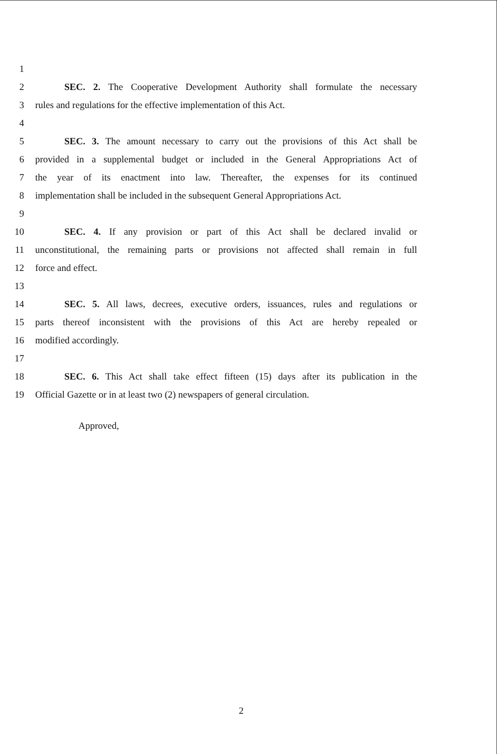1
2 SEC. 2. The Cooperative Development Authority shall formulate the necessary
3 rules and regulations for the effective implementation of this Act.
4
5 SEC. 3. The amount necessary to carry out the provisions of this Act shall be
6 provided in a supplemental budget or included in the General Appropriations Act of
7 the year of its enactment into law. Thereafter, the expenses for its continued
8 implementation shall be included in the subsequent General Appropriations Act.
9
10 SEC. 4. If any provision or part of this Act shall be declared invalid or
11 unconstitutional, the remaining parts or provisions not affected shall remain in full
12 force and effect.
13
14 SEC. 5. All laws, decrees, executive orders, issuances, rules and regulations or
15 parts thereof inconsistent with the provisions of this Act are hereby repealed or
16 modified accordingly.
17
18 SEC. 6. This Act shall take effect fifteen (15) days after its publication in the
19 Official Gazette or in at least two (2) newspapers of general circulation.
Approved,
2